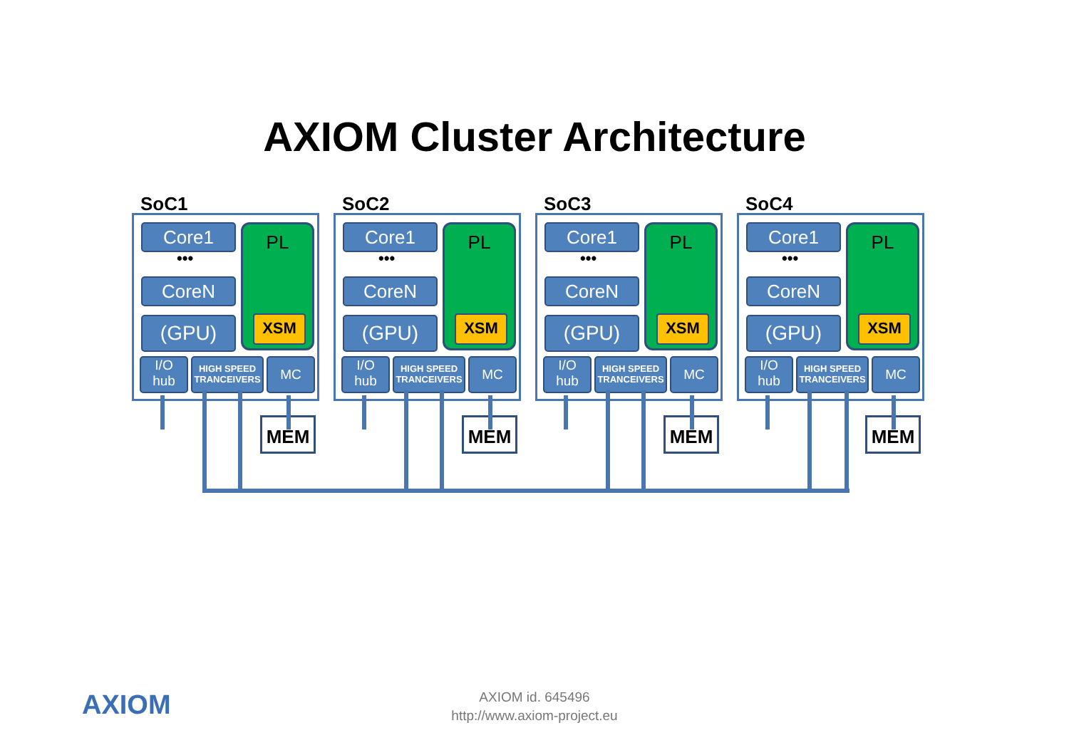AXIOM Cluster Architecture
SoC1
Core1
•••
CoreN
(GPU)
PL
XSM
I/O
hub
HIGH SPEED TRANCEIVERS
MC
MEM
SoC2
Core1
•••
CoreN
(GPU)
PL
XSM
I/O
hub
HIGH SPEED TRANCEIVERS
MC
MEM
SoC3
Core1
•••
CoreN
(GPU)
PL
XSM
I/O
hub
HIGH SPEED TRANCEIVERS
MC
MEM
SoC4
Core1
•••
CoreN
(GPU)
PL
XSM
I/O
hub
HIGH SPEED TRANCEIVERS
MC
MEM
AXIOM
AXIOM id. 645496
http://www.axiom-project.eu